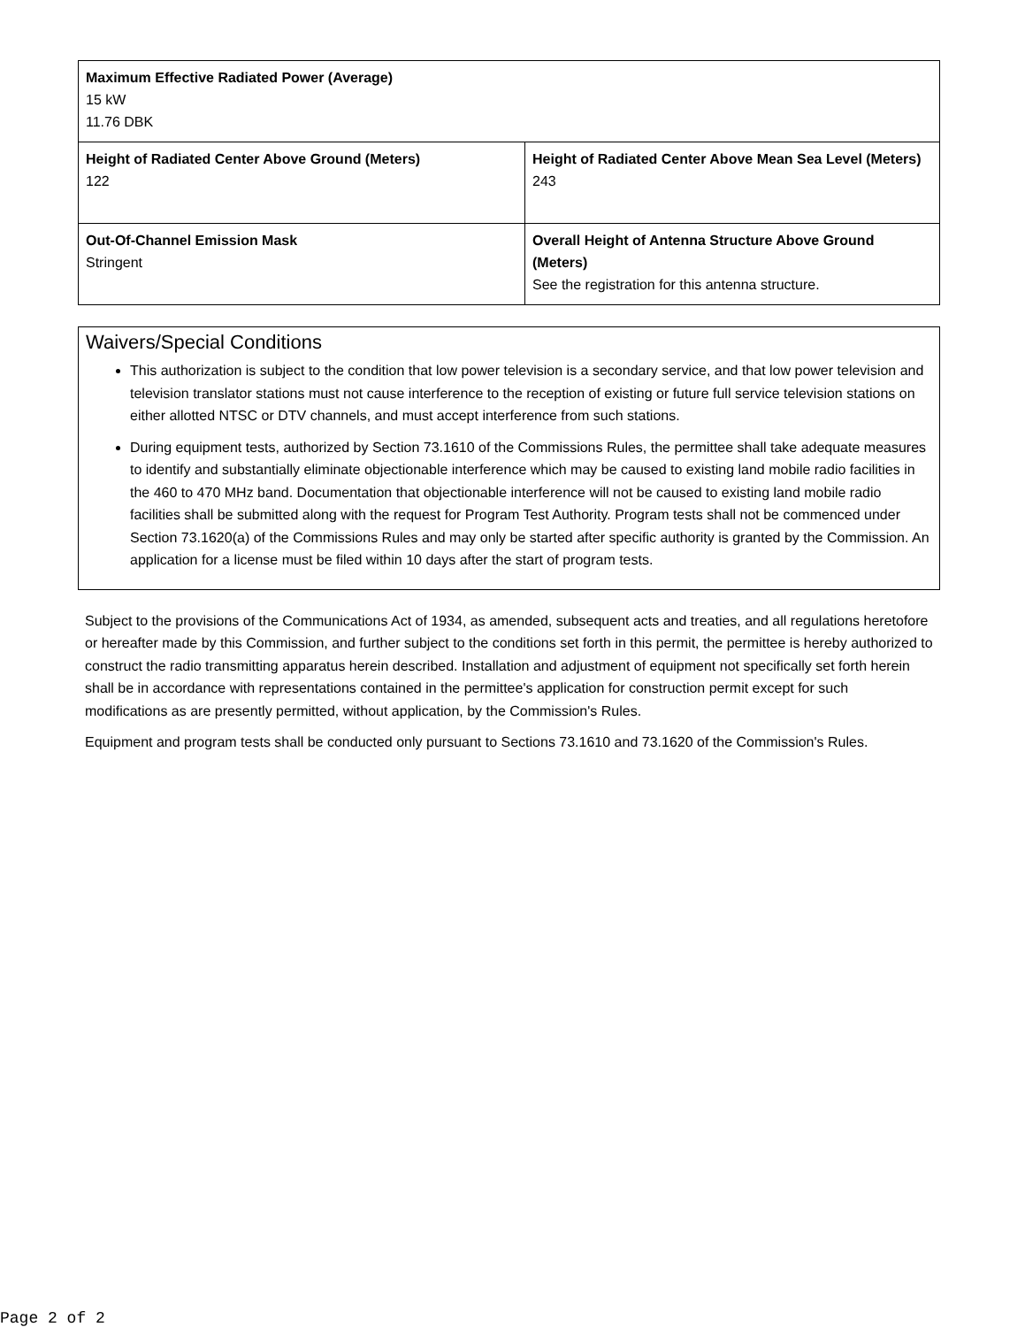| Maximum Effective Radiated Power (Average) 15 kW 11.76 DBK | |
| Height of Radiated Center Above Ground (Meters) 122 | Height of Radiated Center Above Mean Sea Level (Meters) 243 |
| Out-Of-Channel Emission Mask Stringent | Overall Height of Antenna Structure Above Ground (Meters) See the registration for this antenna structure. |
Waivers/Special Conditions
This authorization is subject to the condition that low power television is a secondary service, and that low power television and television translator stations must not cause interference to the reception of existing or future full service television stations on either allotted NTSC or DTV channels, and must accept interference from such stations.
During equipment tests, authorized by Section 73.1610 of the Commissions Rules, the permittee shall take adequate measures to identify and substantially eliminate objectionable interference which may be caused to existing land mobile radio facilities in the 460 to 470 MHz band. Documentation that objectionable interference will not be caused to existing land mobile radio facilities shall be submitted along with the request for Program Test Authority. Program tests shall not be commenced under Section 73.1620(a) of the Commissions Rules and may only be started after specific authority is granted by the Commission. An application for a license must be filed within 10 days after the start of program tests.
Subject to the provisions of the Communications Act of 1934, as amended, subsequent acts and treaties, and all regulations heretofore or hereafter made by this Commission, and further subject to the conditions set forth in this permit, the permittee is hereby authorized to construct the radio transmitting apparatus herein described. Installation and adjustment of equipment not specifically set forth herein shall be in accordance with representations contained in the permittee's application for construction permit except for such modifications as are presently permitted, without application, by the Commission's Rules.
Equipment and program tests shall be conducted only pursuant to Sections 73.1610 and 73.1620 of the Commission's Rules.
Page 2 of 2